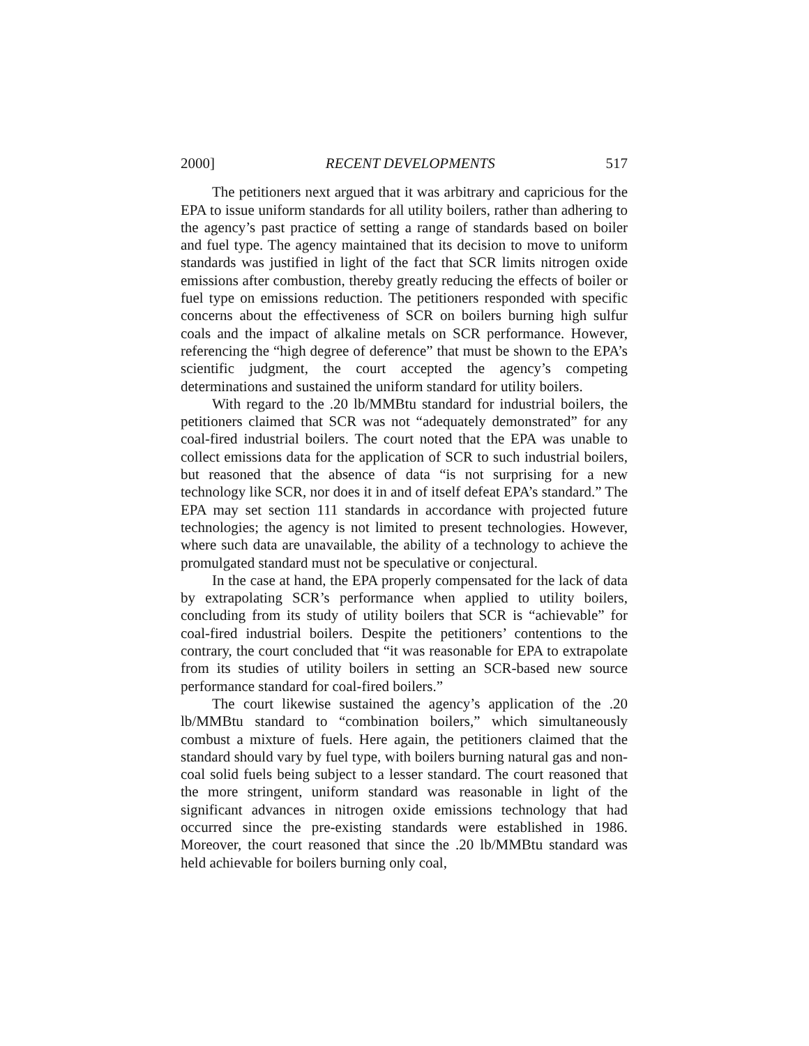2000] RECENT DEVELOPMENTS 517
The petitioners next argued that it was arbitrary and capricious for the EPA to issue uniform standards for all utility boilers, rather than adhering to the agency’s past practice of setting a range of standards based on boiler and fuel type. The agency maintained that its decision to move to uniform standards was justified in light of the fact that SCR limits nitrogen oxide emissions after combustion, thereby greatly reducing the effects of boiler or fuel type on emissions reduction. The petitioners responded with specific concerns about the effectiveness of SCR on boilers burning high sulfur coals and the impact of alkaline metals on SCR performance. However, referencing the “high degree of deference” that must be shown to the EPA’s scientific judgment, the court accepted the agency’s competing determinations and sustained the uniform standard for utility boilers.
With regard to the .20 lb/MMBtu standard for industrial boilers, the petitioners claimed that SCR was not “adequately demonstrated” for any coal-fired industrial boilers. The court noted that the EPA was unable to collect emissions data for the application of SCR to such industrial boilers, but reasoned that the absence of data “is not surprising for a new technology like SCR, nor does it in and of itself defeat EPA’s standard.” The EPA may set section 111 standards in accordance with projected future technologies; the agency is not limited to present technologies. However, where such data are unavailable, the ability of a technology to achieve the promulgated standard must not be speculative or conjectural.
In the case at hand, the EPA properly compensated for the lack of data by extrapolating SCR’s performance when applied to utility boilers, concluding from its study of utility boilers that SCR is “achievable” for coal-fired industrial boilers. Despite the petitioners’ contentions to the contrary, the court concluded that “it was reasonable for EPA to extrapolate from its studies of utility boilers in setting an SCR-based new source performance standard for coal-fired boilers.”
The court likewise sustained the agency’s application of the .20 lb/MMBtu standard to “combination boilers,” which simultaneously combust a mixture of fuels. Here again, the petitioners claimed that the standard should vary by fuel type, with boilers burning natural gas and non-coal solid fuels being subject to a lesser standard. The court reasoned that the more stringent, uniform standard was reasonable in light of the significant advances in nitrogen oxide emissions technology that had occurred since the pre-existing standards were established in 1986. Moreover, the court reasoned that since the .20 lb/MMBtu standard was held achievable for boilers burning only coal,